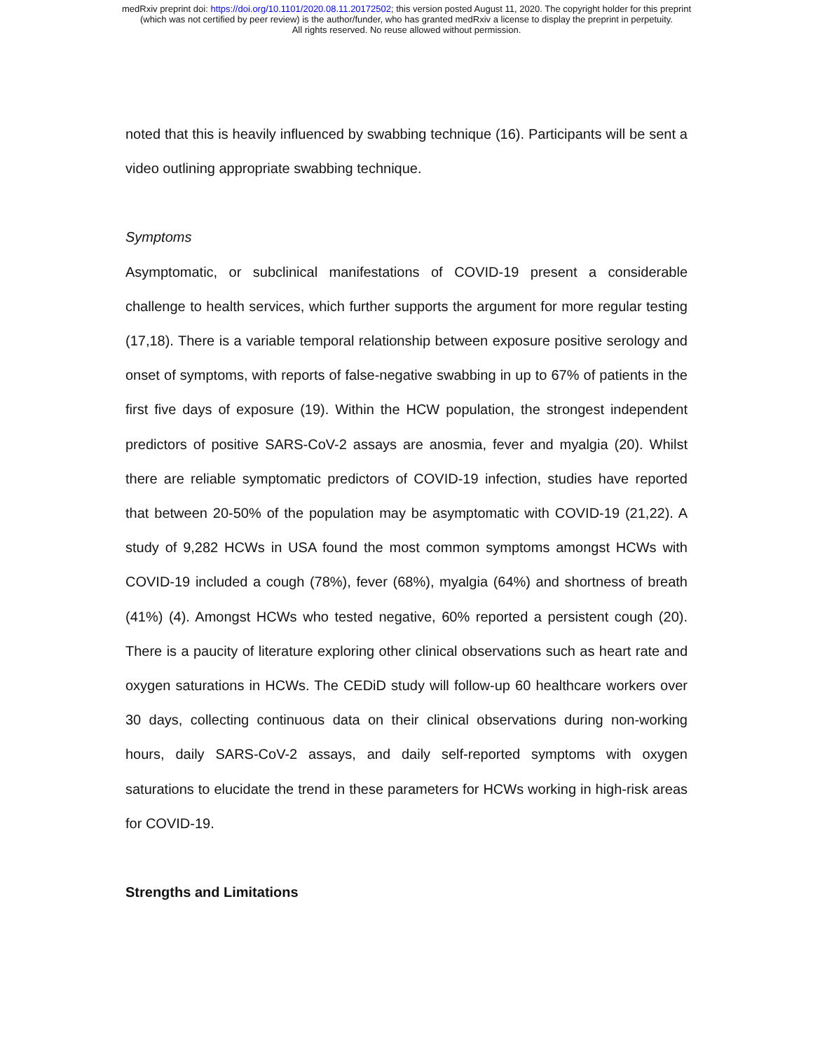medRxiv preprint doi: https://doi.org/10.1101/2020.08.11.20172502; this version posted August 11, 2020. The copyright holder for this preprint
(which was not certified by peer review) is the author/funder, who has granted medRxiv a license to display the preprint in perpetuity.
All rights reserved. No reuse allowed without permission.
noted that this is heavily influenced by swabbing technique (16). Participants will be sent a video outlining appropriate swabbing technique.
Symptoms
Asymptomatic, or subclinical manifestations of COVID-19 present a considerable challenge to health services, which further supports the argument for more regular testing (17,18). There is a variable temporal relationship between exposure positive serology and onset of symptoms, with reports of false-negative swabbing in up to 67% of patients in the first five days of exposure (19). Within the HCW population, the strongest independent predictors of positive SARS-CoV-2 assays are anosmia, fever and myalgia (20). Whilst there are reliable symptomatic predictors of COVID-19 infection, studies have reported that between 20-50% of the population may be asymptomatic with COVID-19 (21,22). A study of 9,282 HCWs in USA found the most common symptoms amongst HCWs with COVID-19 included a cough (78%), fever (68%), myalgia (64%) and shortness of breath (41%) (4). Amongst HCWs who tested negative, 60% reported a persistent cough (20). There is a paucity of literature exploring other clinical observations such as heart rate and oxygen saturations in HCWs. The CEDiD study will follow-up 60 healthcare workers over 30 days, collecting continuous data on their clinical observations during non-working hours, daily SARS-CoV-2 assays, and daily self-reported symptoms with oxygen saturations to elucidate the trend in these parameters for HCWs working in high-risk areas for COVID-19.
Strengths and Limitations